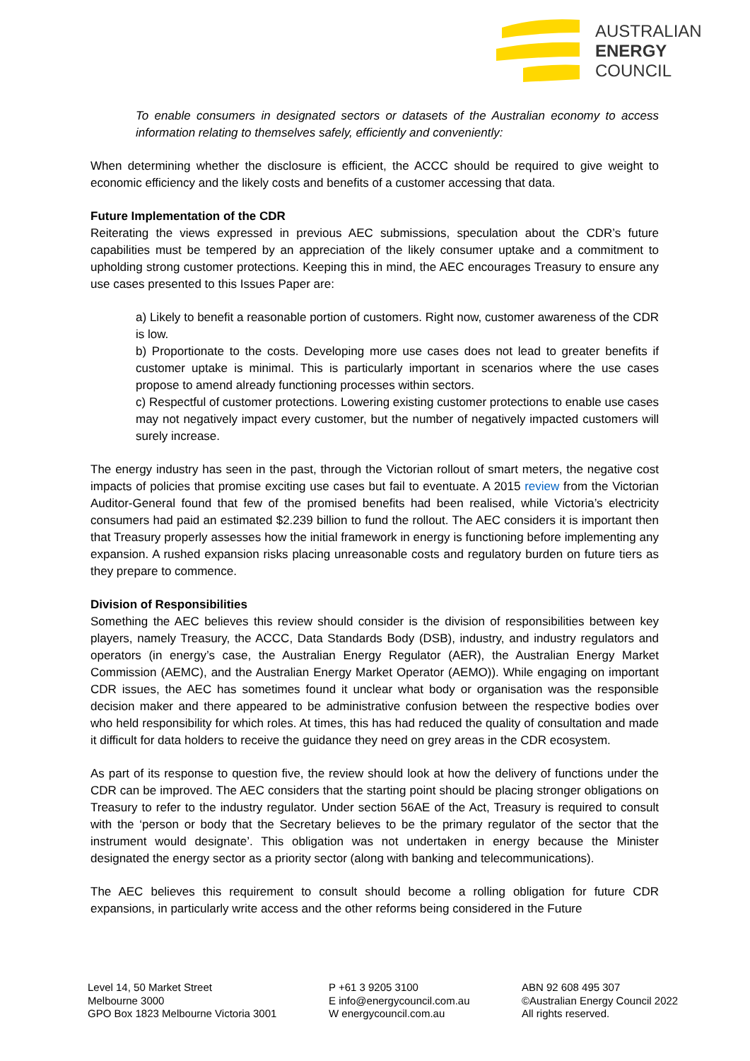AUSTRALIAN
ENERGY
COUNCIL
To enable consumers in designated sectors or datasets of the Australian economy to access information relating to themselves safely, efficiently and conveniently:
When determining whether the disclosure is efficient, the ACCC should be required to give weight to economic efficiency and the likely costs and benefits of a customer accessing that data.
Future Implementation of the CDR
Reiterating the views expressed in previous AEC submissions, speculation about the CDR’s future capabilities must be tempered by an appreciation of the likely consumer uptake and a commitment to upholding strong customer protections. Keeping this in mind, the AEC encourages Treasury to ensure any use cases presented to this Issues Paper are:
a) Likely to benefit a reasonable portion of customers. Right now, customer awareness of the CDR is low.
b) Proportionate to the costs. Developing more use cases does not lead to greater benefits if customer uptake is minimal. This is particularly important in scenarios where the use cases propose to amend already functioning processes within sectors.
c) Respectful of customer protections. Lowering existing customer protections to enable use cases may not negatively impact every customer, but the number of negatively impacted customers will surely increase.
The energy industry has seen in the past, through the Victorian rollout of smart meters, the negative cost impacts of policies that promise exciting use cases but fail to eventuate. A 2015 review from the Victorian Auditor-General found that few of the promised benefits had been realised, while Victoria’s electricity consumers had paid an estimated $2.239 billion to fund the rollout. The AEC considers it is important then that Treasury properly assesses how the initial framework in energy is functioning before implementing any expansion. A rushed expansion risks placing unreasonable costs and regulatory burden on future tiers as they prepare to commence.
Division of Responsibilities
Something the AEC believes this review should consider is the division of responsibilities between key players, namely Treasury, the ACCC, Data Standards Body (DSB), industry, and industry regulators and operators (in energy’s case, the Australian Energy Regulator (AER), the Australian Energy Market Commission (AEMC), and the Australian Energy Market Operator (AEMO)). While engaging on important CDR issues, the AEC has sometimes found it unclear what body or organisation was the responsible decision maker and there appeared to be administrative confusion between the respective bodies over who held responsibility for which roles. At times, this has had reduced the quality of consultation and made it difficult for data holders to receive the guidance they need on grey areas in the CDR ecosystem.
As part of its response to question five, the review should look at how the delivery of functions under the CDR can be improved. The AEC considers that the starting point should be placing stronger obligations on Treasury to refer to the industry regulator. Under section 56AE of the Act, Treasury is required to consult with the ‘person or body that the Secretary believes to be the primary regulator of the sector that the instrument would designate’. This obligation was not undertaken in energy because the Minister designated the energy sector as a priority sector (along with banking and telecommunications).
The AEC believes this requirement to consult should become a rolling obligation for future CDR expansions, in particularly write access and the other reforms being considered in the Future
Level 14, 50 Market Street
Melbourne 3000
GPO Box 1823 Melbourne Victoria 3001
P +61 3 9205 3100
E info@energycouncil.com.au
W energycouncil.com.au
ABN 92 608 495 307
©Australian Energy Council 2022
All rights reserved.